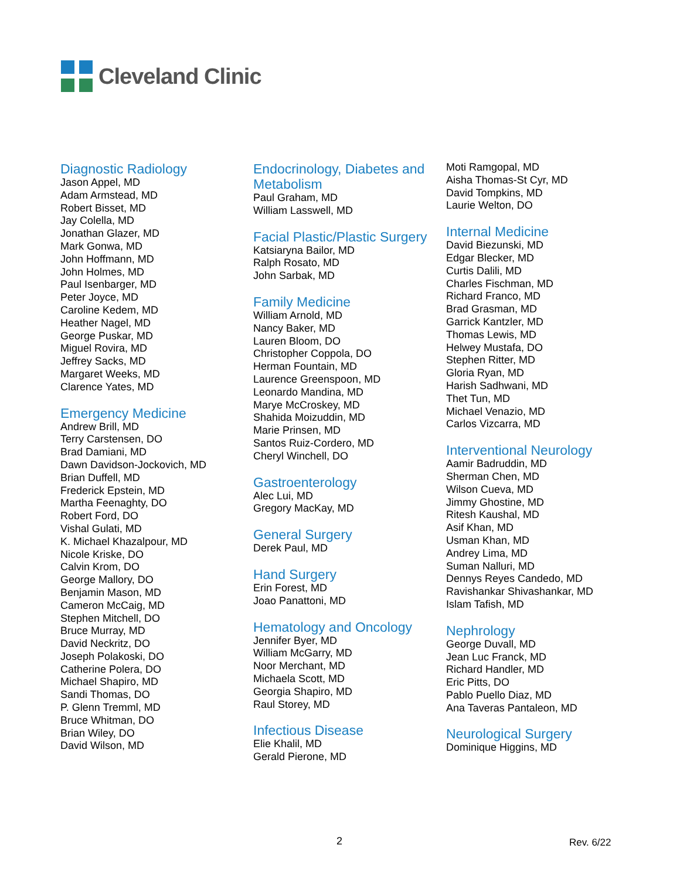Cleveland Clinic
Diagnostic Radiology
Jason Appel, MD
Adam Armstead, MD
Robert Bisset, MD
Jay Colella, MD
Jonathan Glazer, MD
Mark Gonwa, MD
John Hoffmann, MD
John Holmes, MD
Paul Isenbarger, MD
Peter Joyce, MD
Caroline Kedem, MD
Heather Nagel, MD
George Puskar, MD
Miguel Rovira, MD
Jeffrey Sacks, MD
Margaret Weeks, MD
Clarence Yates, MD
Emergency Medicine
Andrew Brill, MD
Terry Carstensen, DO
Brad Damiani, MD
Dawn Davidson-Jockovich, MD
Brian Duffell, MD
Frederick Epstein, MD
Martha Feenaghty, DO
Robert Ford, DO
Vishal Gulati, MD
K. Michael Khazalpour, MD
Nicole Kriske, DO
Calvin Krom, DO
George Mallory, DO
Benjamin Mason, MD
Cameron McCaig, MD
Stephen Mitchell, DO
Bruce Murray, MD
David Neckritz, DO
Joseph Polakoski, DO
Catherine Polera, DO
Michael Shapiro, MD
Sandi Thomas, DO
P. Glenn Tremml, MD
Bruce Whitman, DO
Brian Wiley, DO
David Wilson, MD
Endocrinology, Diabetes and Metabolism
Paul Graham, MD
William Lasswell, MD
Facial Plastic/Plastic Surgery
Katsiaryna Bailor, MD
Ralph Rosato, MD
John Sarbak, MD
Family Medicine
William Arnold, MD
Nancy Baker, MD
Lauren Bloom, DO
Christopher Coppola, DO
Herman Fountain, MD
Laurence Greenspoon, MD
Leonardo Mandina, MD
Marye McCroskey, MD
Shahida Moizuddin, MD
Marie Prinsen, MD
Santos Ruiz-Cordero, MD
Cheryl Winchell, DO
Gastroenterology
Alec Lui, MD
Gregory MacKay, MD
General Surgery
Derek Paul, MD
Hand Surgery
Erin Forest, MD
Joao Panattoni, MD
Hematology and Oncology
Jennifer Byer, MD
William McGarry, MD
Noor Merchant, MD
Michaela Scott, MD
Georgia Shapiro, MD
Raul Storey, MD
Infectious Disease
Elie Khalil, MD
Gerald Pierone, MD
Moti Ramgopal, MD
Aisha Thomas-St Cyr, MD
David Tompkins, MD
Laurie Welton, DO
Internal Medicine
David Biezunski, MD
Edgar Blecker, MD
Curtis Dalili, MD
Charles Fischman, MD
Richard Franco, MD
Brad Grasman, MD
Garrick Kantzler, MD
Thomas Lewis, MD
Helwey Mustafa, DO
Stephen Ritter, MD
Gloria Ryan, MD
Harish Sadhwani, MD
Thet Tun, MD
Michael Venazio, MD
Carlos Vizcarra, MD
Interventional Neurology
Aamir Badruddin, MD
Sherman Chen, MD
Wilson Cueva, MD
Jimmy Ghostine, MD
Ritesh Kaushal, MD
Asif Khan, MD
Usman Khan, MD
Andrey Lima, MD
Suman Nalluri, MD
Dennys Reyes Candedo, MD
Ravishankar Shivashankar, MD
Islam Tafish, MD
Nephrology
George Duvall, MD
Jean Luc Franck, MD
Richard Handler, MD
Eric Pitts, DO
Pablo Puello Diaz, MD
Ana Taveras Pantaleon, MD
Neurological Surgery
Dominique Higgins, MD
2 Rev. 6/22